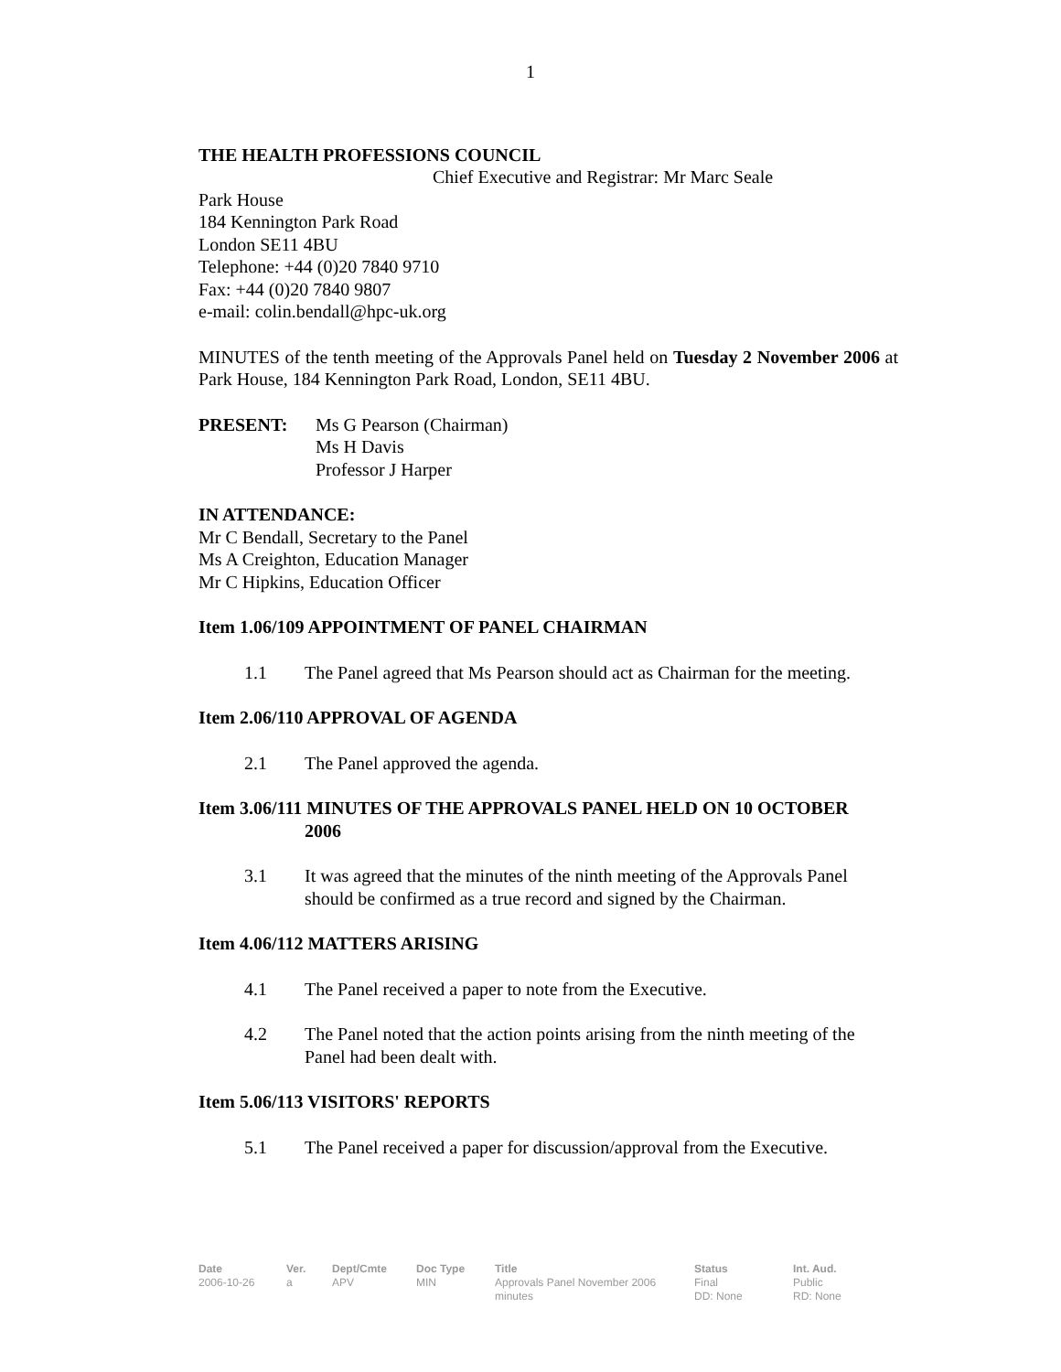1
THE HEALTH PROFESSIONS COUNCIL
Chief Executive and Registrar: Mr Marc Seale
Park House
184 Kennington Park Road
London SE11 4BU
Telephone: +44 (0)20 7840 9710
Fax: +44 (0)20 7840 9807
e-mail: colin.bendall@hpc-uk.org
MINUTES of the tenth meeting of the Approvals Panel held on Tuesday 2 November 2006 at Park House, 184 Kennington Park Road, London, SE11 4BU.
PRESENT: Ms G Pearson (Chairman)
Ms H Davis
Professor J Harper
IN ATTENDANCE:
Mr C Bendall, Secretary to the Panel
Ms A Creighton, Education Manager
Mr C Hipkins, Education Officer
Item 1.06/109 APPOINTMENT OF PANEL CHAIRMAN
1.1 The Panel agreed that Ms Pearson should act as Chairman for the meeting.
Item 2.06/110 APPROVAL OF AGENDA
2.1 The Panel approved the agenda.
Item 3.06/111 MINUTES OF THE APPROVALS PANEL HELD ON 10 OCTOBER
2006
3.1 It was agreed that the minutes of the ninth meeting of the Approvals Panel should be confirmed as a true record and signed by the Chairman.
Item 4.06/112 MATTERS ARISING
4.1 The Panel received a paper to note from the Executive.
4.2 The Panel noted that the action points arising from the ninth meeting of the Panel had been dealt with.
Item 5.06/113 VISITORS' REPORTS
5.1 The Panel received a paper for discussion/approval from the Executive.
Date
2006-10-26
Ver.
a
Dept/Cmte
APV
Doc Type
MIN
Title
Approvals Panel November 2006
minutes
Status
Final
DD: None
Int. Aud.
Public
RD: None